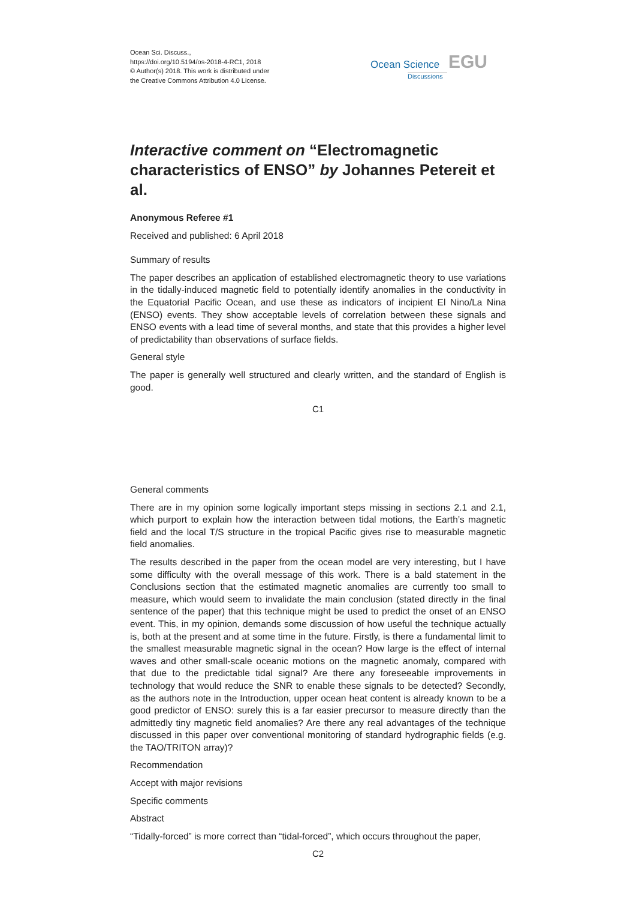Ocean Sci. Discuss.,
https://doi.org/10.5194/os-2018-4-RC1, 2018
© Author(s) 2018. This work is distributed under
the Creative Commons Attribution 4.0 License.
Ocean Science EGU
Discussions
Interactive comment on “Electromagnetic characteristics of ENSO” by Johannes Petereit et al.
Anonymous Referee #1
Received and published: 6 April 2018
Summary of results
The paper describes an application of established electromagnetic theory to use variations in the tidally-induced magnetic field to potentially identify anomalies in the conductivity in the Equatorial Pacific Ocean, and use these as indicators of incipient El Nino/La Nina (ENSO) events. They show acceptable levels of correlation between these signals and ENSO events with a lead time of several months, and state that this provides a higher level of predictability than observations of surface fields.
General style
The paper is generally well structured and clearly written, and the standard of English is good.
C1
General comments
There are in my opinion some logically important steps missing in sections 2.1 and 2.1, which purport to explain how the interaction between tidal motions, the Earth’s magnetic field and the local T/S structure in the tropical Pacific gives rise to measurable magnetic field anomalies.
The results described in the paper from the ocean model are very interesting, but I have some difficulty with the overall message of this work. There is a bald statement in the Conclusions section that the estimated magnetic anomalies are currently too small to measure, which would seem to invalidate the main conclusion (stated directly in the final sentence of the paper) that this technique might be used to predict the onset of an ENSO event. This, in my opinion, demands some discussion of how useful the technique actually is, both at the present and at some time in the future. Firstly, is there a fundamental limit to the smallest measurable magnetic signal in the ocean? How large is the effect of internal waves and other small-scale oceanic motions on the magnetic anomaly, compared with that due to the predictable tidal signal? Are there any foreseeable improvements in technology that would reduce the SNR to enable these signals to be detected? Secondly, as the authors note in the Introduction, upper ocean heat content is already known to be a good predictor of ENSO: surely this is a far easier precursor to measure directly than the admittedly tiny magnetic field anomalies? Are there any real advantages of the technique discussed in this paper over conventional monitoring of standard hydrographic fields (e.g. the TAO/TRITON array)?
Recommendation
Accept with major revisions
Specific comments
Abstract
“Tidally-forced” is more correct than “tidal-forced”, which occurs throughout the paper,
C2